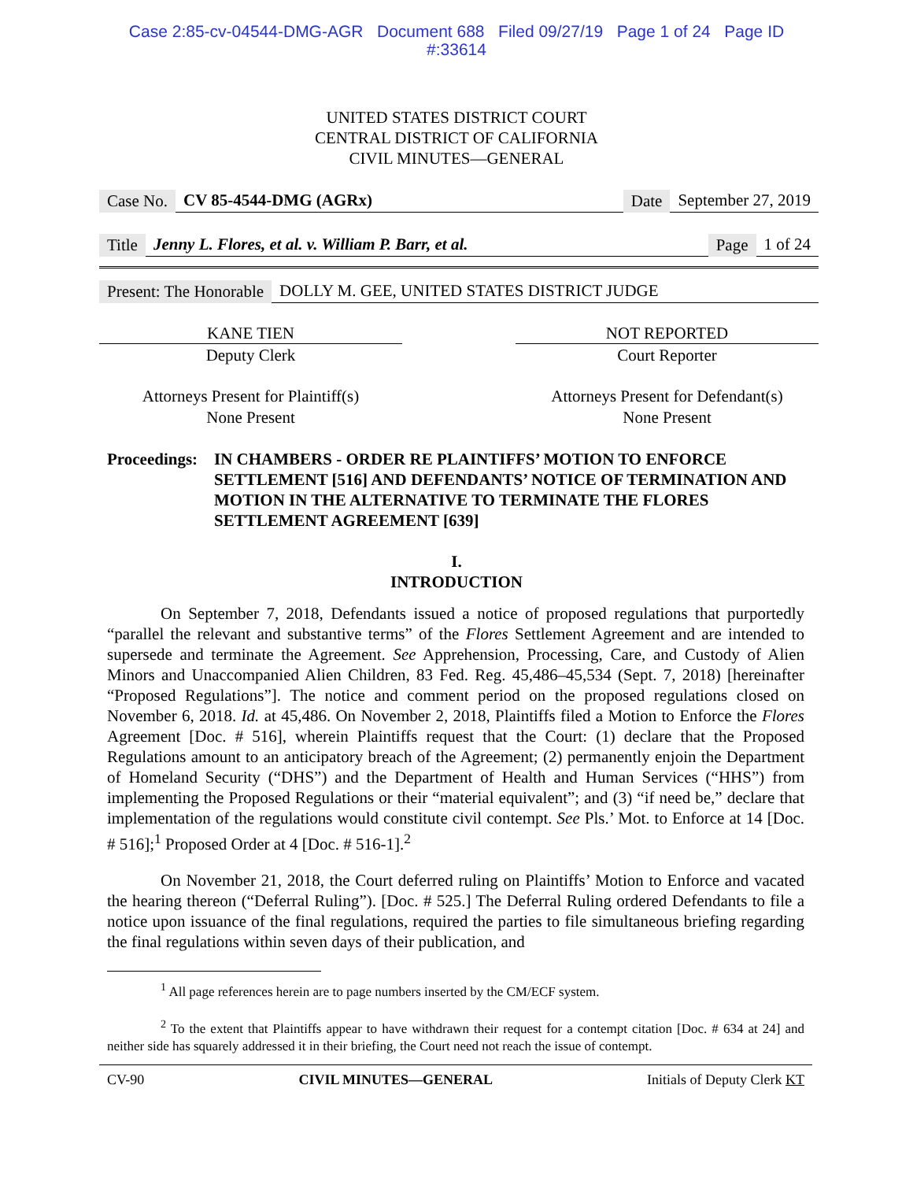Case 2:85-cv-04544-DMG-AGR Document 688 Filed 09/27/19 Page 1 of 24 Page ID
#:33614
UNITED STATES DISTRICT COURT
CENTRAL DISTRICT OF CALIFORNIA
CIVIL MINUTES—GENERAL
Case No. CV 85-4544-DMG (AGRx) Date September 27, 2019
Title Jenny L. Flores, et al. v. William P. Barr, et al. Page 1 of 24
Present: The Honorable DOLLY M. GEE, UNITED STATES DISTRICT JUDGE
KANE TIEN NOT REPORTED
Deputy Clerk Court Reporter
Attorneys Present for Plaintiff(s)
None Present
Attorneys Present for Defendant(s)
None Present
Proceedings: IN CHAMBERS - ORDER RE PLAINTIFFS’ MOTION TO ENFORCE SETTLEMENT [516] AND DEFENDANTS’ NOTICE OF TERMINATION AND MOTION IN THE ALTERNATIVE TO TERMINATE THE FLORES SETTLEMENT AGREEMENT [639]
I.
INTRODUCTION
On September 7, 2018, Defendants issued a notice of proposed regulations that purportedly “parallel the relevant and substantive terms” of the Flores Settlement Agreement and are intended to supersede and terminate the Agreement. See Apprehension, Processing, Care, and Custody of Alien Minors and Unaccompanied Alien Children, 83 Fed. Reg. 45,486–45,534 (Sept. 7, 2018) [hereinafter “Proposed Regulations”]. The notice and comment period on the proposed regulations closed on November 6, 2018. Id. at 45,486. On November 2, 2018, Plaintiffs filed a Motion to Enforce the Flores Agreement [Doc. # 516], wherein Plaintiffs request that the Court: (1) declare that the Proposed Regulations amount to an anticipatory breach of the Agreement; (2) permanently enjoin the Department of Homeland Security (“DHS”) and the Department of Health and Human Services (“HHS”) from implementing the Proposed Regulations or their “material equivalent”; and (3) “if need be,” declare that implementation of the regulations would constitute civil contempt. See Pls.’ Mot. to Enforce at 14 [Doc. # 516];<sup>1</sup> Proposed Order at 4 [Doc. # 516-1].<sup>2</sup>
On November 21, 2018, the Court deferred ruling on Plaintiffs’ Motion to Enforce and vacated the hearing thereon (“Deferral Ruling”). [Doc. # 525.] The Deferral Ruling ordered Defendants to file a notice upon issuance of the final regulations, required the parties to file simultaneous briefing regarding the final regulations within seven days of their publication, and
<sup>1</sup> All page references herein are to page numbers inserted by the CM/ECF system.
<sup>2</sup> To the extent that Plaintiffs appear to have withdrawn their request for a contempt citation [Doc. # 634 at 24] and neither side has squarely addressed it in their briefing, the Court need not reach the issue of contempt.
CV-90 CIVIL MINUTES—GENERAL Initials of Deputy Clerk KT